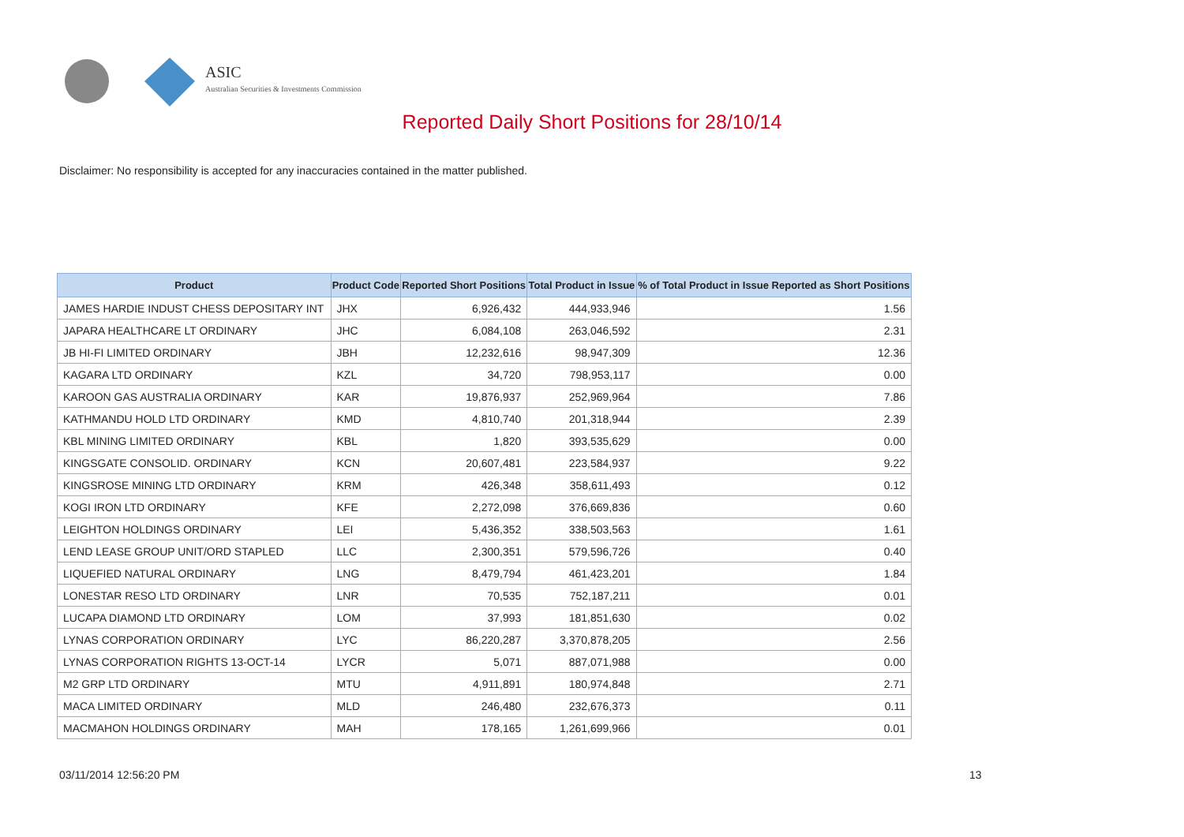ASIC
Australian Securities & Investments Commission
Reported Daily Short Positions for 28/10/14
Disclaimer: No responsibility is accepted for any inaccuracies contained in the matter published.
| Product | Product Code | Reported Short Positions | Total Product in Issue | % of Total Product in Issue Reported as Short Positions |
| --- | --- | --- | --- | --- |
| JAMES HARDIE INDUST CHESS DEPOSITARY INT | JHX | 6,926,432 | 444,933,946 | 1.56 |
| JAPARA HEALTHCARE LT ORDINARY | JHC | 6,084,108 | 263,046,592 | 2.31 |
| JB HI-FI LIMITED ORDINARY | JBH | 12,232,616 | 98,947,309 | 12.36 |
| KAGARA LTD ORDINARY | KZL | 34,720 | 798,953,117 | 0.00 |
| KAROON GAS AUSTRALIA ORDINARY | KAR | 19,876,937 | 252,969,964 | 7.86 |
| KATHMANDU HOLD LTD ORDINARY | KMD | 4,810,740 | 201,318,944 | 2.39 |
| KBL MINING LIMITED ORDINARY | KBL | 1,820 | 393,535,629 | 0.00 |
| KINGSGATE CONSOLID. ORDINARY | KCN | 20,607,481 | 223,584,937 | 9.22 |
| KINGSROSE MINING LTD ORDINARY | KRM | 426,348 | 358,611,493 | 0.12 |
| KOGI IRON LTD ORDINARY | KFE | 2,272,098 | 376,669,836 | 0.60 |
| LEIGHTON HOLDINGS ORDINARY | LEI | 5,436,352 | 338,503,563 | 1.61 |
| LEND LEASE GROUP UNIT/ORD STAPLED | LLC | 2,300,351 | 579,596,726 | 0.40 |
| LIQUEFIED NATURAL ORDINARY | LNG | 8,479,794 | 461,423,201 | 1.84 |
| LONESTAR RESO LTD ORDINARY | LNR | 70,535 | 752,187,211 | 0.01 |
| LUCAPA DIAMOND LTD ORDINARY | LOM | 37,993 | 181,851,630 | 0.02 |
| LYNAS CORPORATION ORDINARY | LYC | 86,220,287 | 3,370,878,205 | 2.56 |
| LYNAS CORPORATION RIGHTS 13-OCT-14 | LYCR | 5,071 | 887,071,988 | 0.00 |
| M2 GRP LTD ORDINARY | MTU | 4,911,891 | 180,974,848 | 2.71 |
| MACA LIMITED ORDINARY | MLD | 246,480 | 232,676,373 | 0.11 |
| MACMAHON HOLDINGS ORDINARY | MAH | 178,165 | 1,261,699,966 | 0.01 |
03/11/2014 12:56:20 PM 13